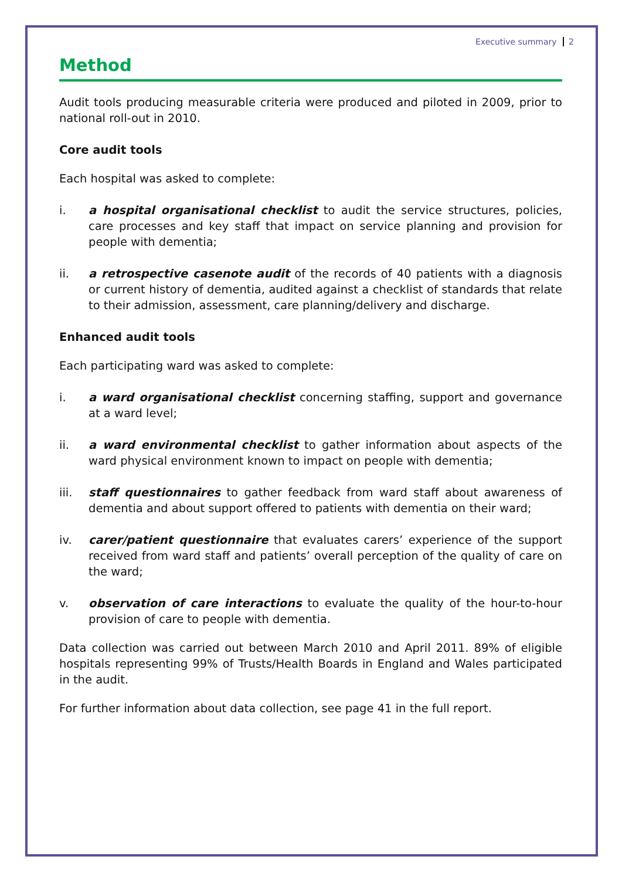Executive summary 2
Method
Audit tools producing measurable criteria were produced and piloted in 2009, prior to national roll-out in 2010.
Core audit tools
Each hospital was asked to complete:
i. a hospital organisational checklist to audit the service structures, policies, care processes and key staff that impact on service planning and provision for people with dementia;
ii. a retrospective casenote audit of the records of 40 patients with a diagnosis or current history of dementia, audited against a checklist of standards that relate to their admission, assessment, care planning/delivery and discharge.
Enhanced audit tools
Each participating ward was asked to complete:
i. a ward organisational checklist concerning staffing, support and governance at a ward level;
ii. a ward environmental checklist to gather information about aspects of the ward physical environment known to impact on people with dementia;
iii. staff questionnaires to gather feedback from ward staff about awareness of dementia and about support offered to patients with dementia on their ward;
iv. carer/patient questionnaire that evaluates carers’ experience of the support received from ward staff and patients’ overall perception of the quality of care on the ward;
v. observation of care interactions to evaluate the quality of the hour-to-hour provision of care to people with dementia.
Data collection was carried out between March 2010 and April 2011. 89% of eligible hospitals representing 99% of Trusts/Health Boards in England and Wales participated in the audit.
For further information about data collection, see page 41 in the full report.